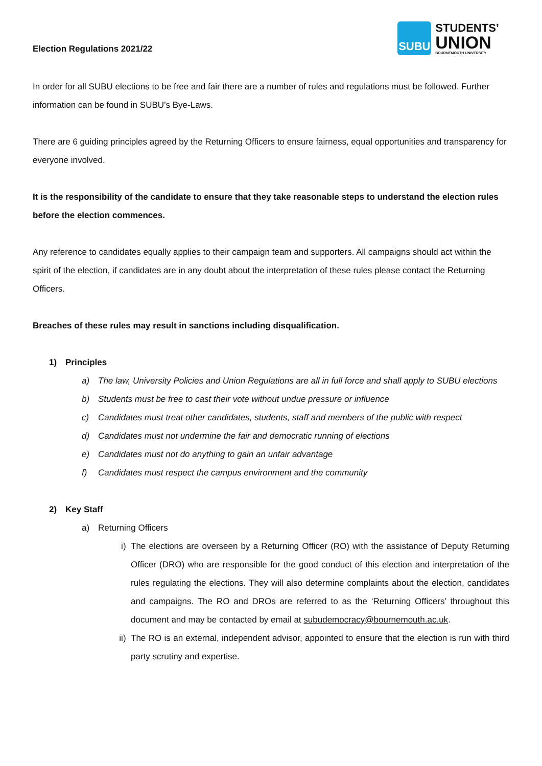Election Regulations 2021/22
SUBU
STUDENTS’
UNION
BOURNEMOUTH UNIVERSITY
In order for all SUBU elections to be free and fair there are a number of rules and regulations must be followed. Further information can be found in SUBU’s Bye-Laws.
There are 6 guiding principles agreed by the Returning Officers to ensure fairness, equal opportunities and transparency for everyone involved.
It is the responsibility of the candidate to ensure that they take reasonable steps to understand the election rules before the election commences.
Any reference to candidates equally applies to their campaign team and supporters. All campaigns should act within the spirit of the election, if candidates are in any doubt about the interpretation of these rules please contact the Returning Officers.
Breaches of these rules may result in sanctions including disqualification.
1) Principles
a) The law, University Policies and Union Regulations are all in full force and shall apply to SUBU elections
b) Students must be free to cast their vote without undue pressure or influence
c) Candidates must treat other candidates, students, staff and members of the public with respect
d) Candidates must not undermine the fair and democratic running of elections
e) Candidates must not do anything to gain an unfair advantage
f) Candidates must respect the campus environment and the community
2) Key Staff
a) Returning Officers
i) The elections are overseen by a Returning Officer (RO) with the assistance of Deputy Returning Officer (DRO) who are responsible for the good conduct of this election and interpretation of the rules regulating the elections. They will also determine complaints about the election, candidates and campaigns. The RO and DROs are referred to as the ‘Returning Officers’ throughout this document and may be contacted by email at subudemocracy@bournemouth.ac.uk.
ii) The RO is an external, independent advisor, appointed to ensure that the election is run with third party scrutiny and expertise.